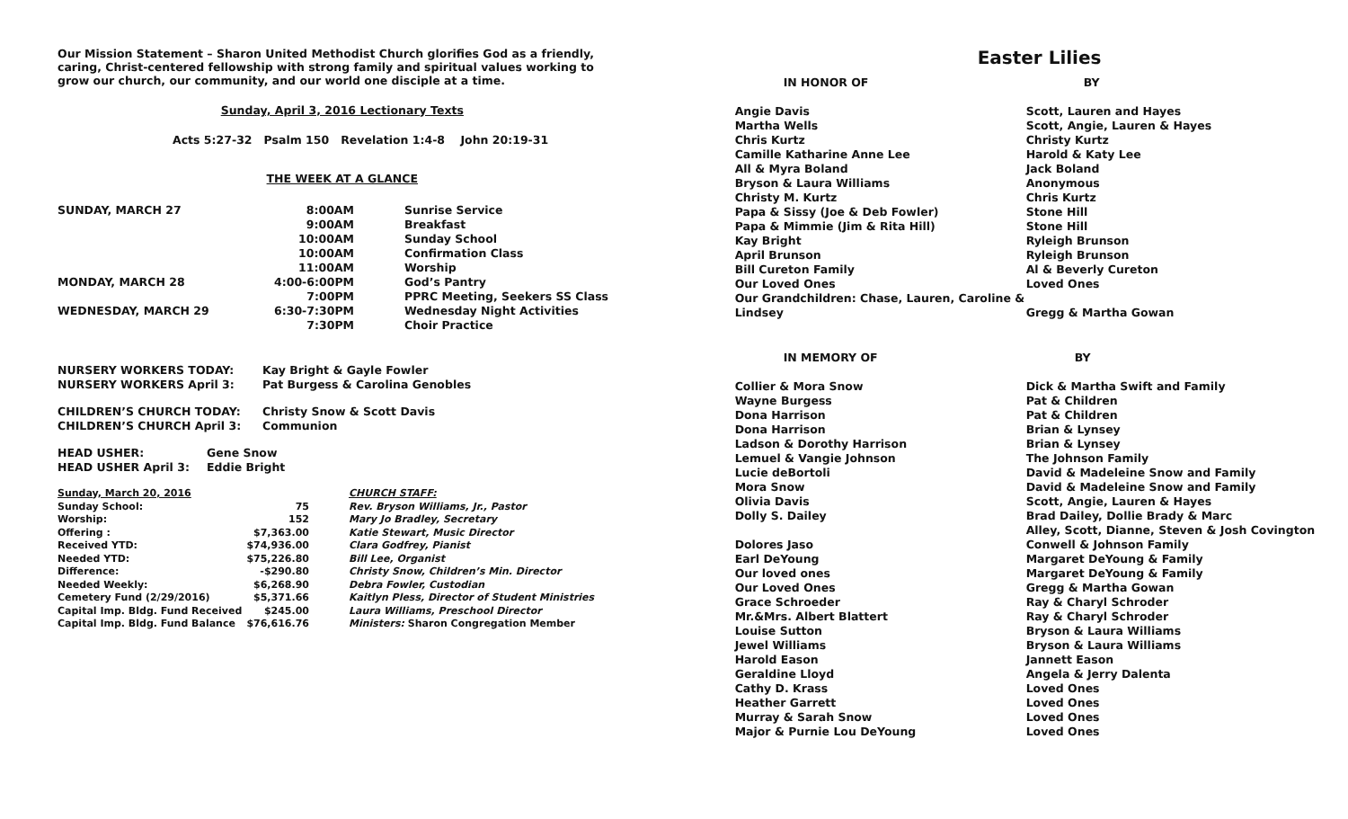Our Mission Statement – Sharon United Methodist Church glorifies God as a friendly, caring, Christ-centered fellowship with strong family and spiritual values working to grow our church, our community, and our world one disciple at a time.
Sunday, April 3, 2016 Lectionary Texts
Acts 5:27-32 Psalm 150 Revelation 1:4-8 John 20:19-31
THE WEEK AT A GLANCE
| SUNDAY, MARCH 27 | 8:00AM | Sunrise Service |
| | 9:00AM | Breakfast |
| | 10:00AM | Sunday School |
| | 10:00AM | Confirmation Class |
| | 11:00AM | Worship |
| MONDAY, MARCH 28 | 4:00-6:00PM | God’s Pantry |
| | 7:00PM | PPRC Meeting, Seekers SS Class |
| WEDNESDAY, MARCH 29 | 6:30-7:30PM | Wednesday Night Activities |
| | 7:30PM | Choir Practice |
| NURSERY WORKERS TODAY: | Kay Bright & Gayle Fowler |
| NURSERY WORKERS April 3: | Pat Burgess & Carolina Genobles |
| CHILDREN’S CHURCH TODAY: | Christy Snow & Scott Davis |
| CHILDREN’S CHURCH April 3: | Communion |
| HEAD USHER: | Gene Snow |
| HEAD USHER April 3: | Eddie Bright |
| Sunday, March 20, 2016 | | CHURCH STAFF: |
| Sunday School: | 75 | Rev. Bryson Williams, Jr., Pastor |
| Worship: | 152 | Mary Jo Bradley, Secretary |
| Offering : | $7,363.00 | Katie Stewart, Music Director |
| Received YTD: | $74,936.00 | Clara Godfrey, Pianist |
| Needed YTD: | $75,226.80 | Bill Lee, Organist |
| Difference: | -$290.80 | Christy Snow, Children’s Min. Director |
| Needed Weekly: | $6,268.90 | Debra Fowler, Custodian |
| Cemetery Fund (2/29/2016) | $5,371.66 | Kaitlyn Pless, Director of Student Ministries |
| Capital Imp. Bldg. Fund Received | $245.00 | Laura Williams, Preschool Director |
| Capital Imp. Bldg. Fund Balance | $76,616.76 | Ministers: Sharon Congregation Member |
Easter Lilies
| IN HONOR OF | BY |
| Angie Davis | Scott, Lauren and Hayes |
| Martha Wells | Scott, Angie, Lauren & Hayes |
| Chris Kurtz | Christy Kurtz |
| Camille Katharine Anne Lee | Harold & Katy Lee |
| All & Myra Boland | Jack Boland |
| Bryson & Laura Williams | Anonymous |
| Christy M. Kurtz | Chris Kurtz |
| Papa & Sissy (Joe & Deb Fowler) | Stone Hill |
| Papa & Mimmie (Jim & Rita Hill) | Stone Hill |
| Kay Bright | Ryleigh Brunson |
| April Brunson | Ryleigh Brunson |
| Bill Cureton Family | Al & Beverly Cureton |
| Our Loved Ones | Loved Ones |
| Our Grandchildren: Chase, Lauren, Caroline & Lindsey | Gregg & Martha Gowan |
| IN MEMORY OF | BY |
| Collier & Mora Snow | Dick & Martha Swift and Family |
| Wayne Burgess | Pat & Children |
| Dona Harrison | Pat & Children |
| Dona Harrison | Brian & Lynsey |
| Ladson & Dorothy Harrison | Brian & Lynsey |
| Lemuel & Vangie Johnson | The Johnson Family |
| Lucie deBortoli | David & Madeleine Snow and Family |
| Mora Snow | David & Madeleine Snow and Family |
| Olivia Davis | Scott, Angie, Lauren & Hayes |
| Dolly S. Dailey | Brad Dailey, Dollie Brady & Marc |
| | Alley, Scott, Dianne, Steven & Josh Covington |
| Dolores Jaso | Conwell & Johnson Family |
| Earl DeYoung | Margaret DeYoung & Family |
| Our loved ones | Margaret DeYoung & Family |
| Our Loved Ones | Gregg & Martha Gowan |
| Grace Schroeder | Ray & Charyl Schroder |
| Mr.&Mrs. Albert Blattert | Ray & Charyl Schroder |
| Louise Sutton | Bryson & Laura Williams |
| Jewel Williams | Bryson & Laura Williams |
| Harold Eason | Jannett Eason |
| Geraldine Lloyd | Angela & Jerry Dalenta |
| Cathy D. Krass | Loved Ones |
| Heather Garrett | Loved Ones |
| Murray & Sarah Snow | Loved Ones |
| Major & Purnie Lou DeYoung | Loved Ones |